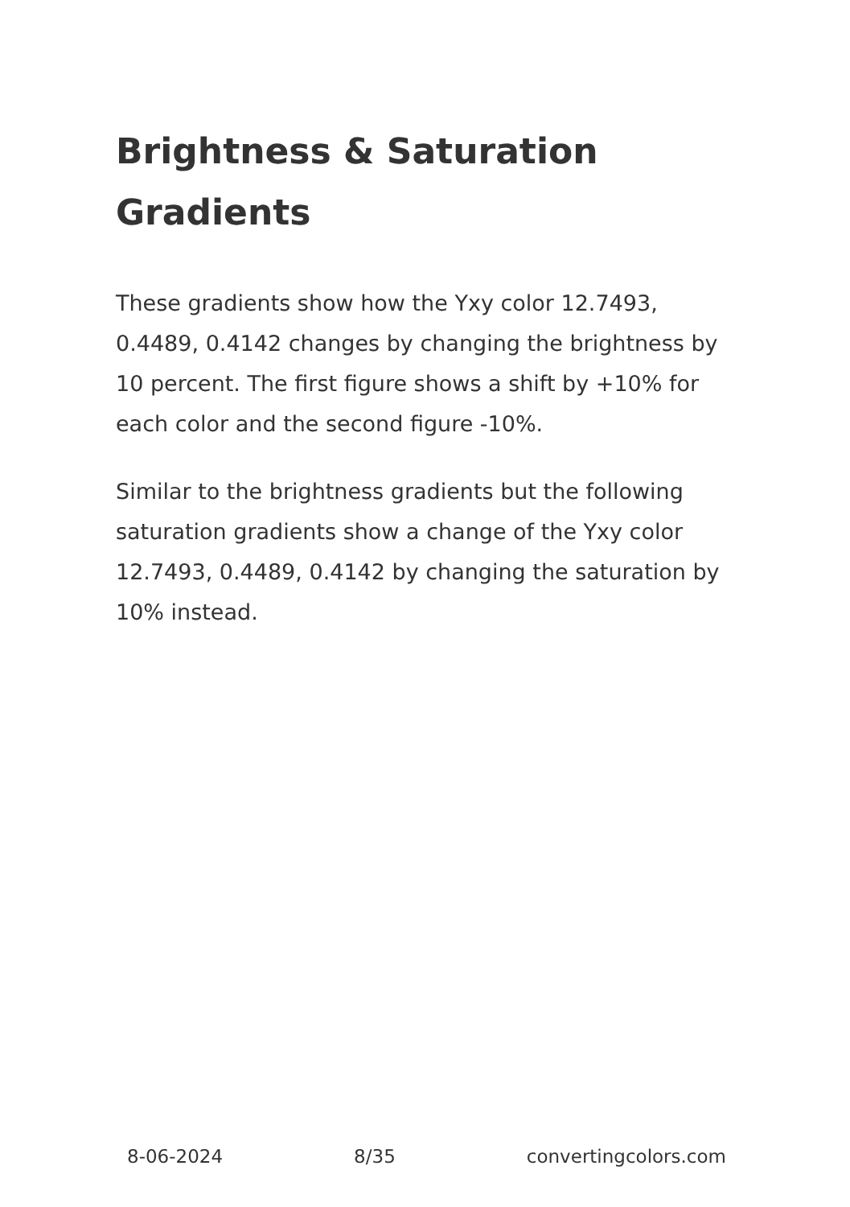Brightness & Saturation Gradients
These gradients show how the Yxy color 12.7493, 0.4489, 0.4142 changes by changing the brightness by 10 percent. The first figure shows a shift by +10% for each color and the second figure -10%.
Similar to the brightness gradients but the following saturation gradients show a change of the Yxy color 12.7493, 0.4489, 0.4142 by changing the saturation by 10% instead.
8-06-2024 8/35 convertingcolors.com